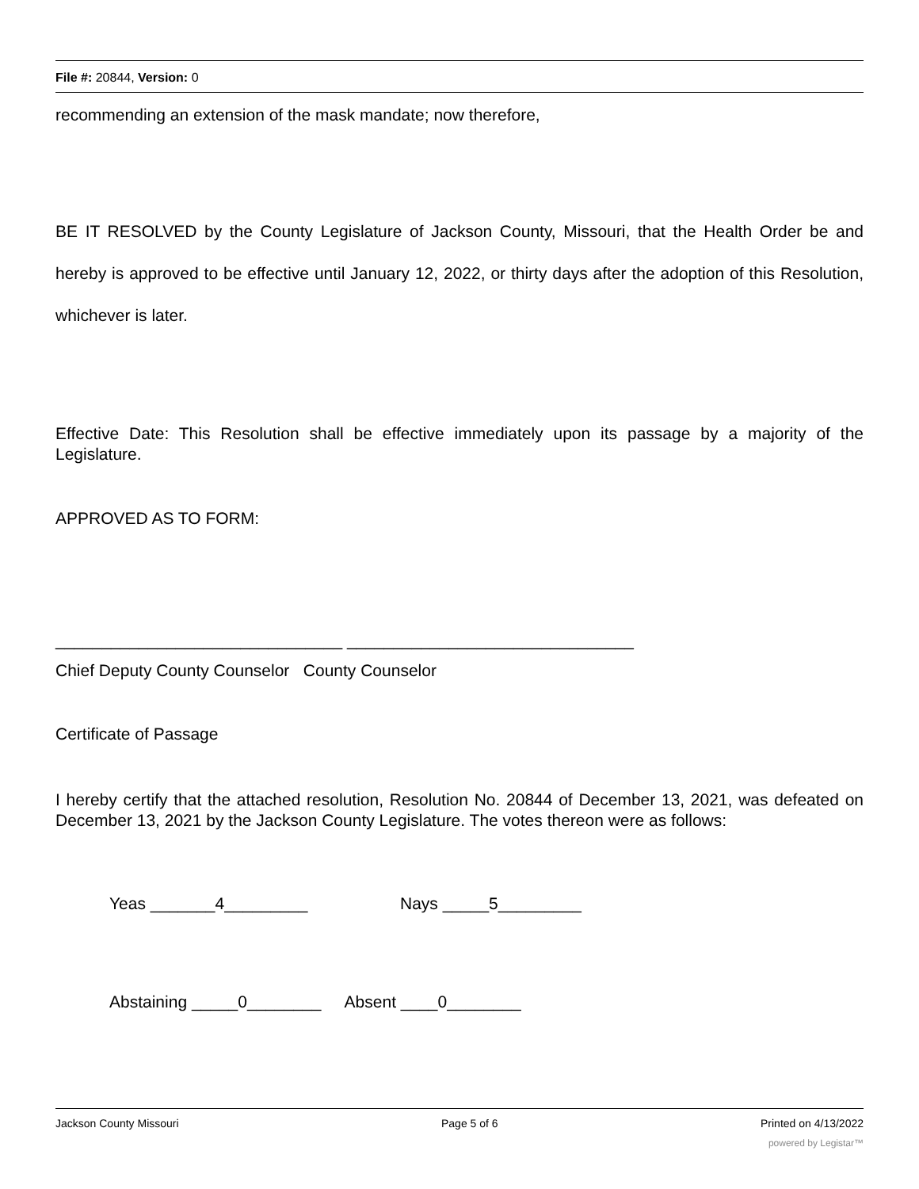File #: 20844, Version: 0
recommending an extension of the mask mandate; now therefore,
BE IT RESOLVED by the County Legislature of Jackson County, Missouri, that the Health Order be and hereby is approved to be effective until January 12, 2022, or thirty days after the adoption of this Resolution, whichever is later.
Effective Date: This Resolution shall be effective immediately upon its passage by a majority of the Legislature.
APPROVED AS TO FORM:
_______________________________ _______________________________
Chief Deputy County Counselor County Counselor
Certificate of Passage
I hereby certify that the attached resolution, Resolution No. 20844 of December 13, 2021, was defeated on December 13, 2021 by the Jackson County Legislature. The votes thereon were as follows:
Yeas _______4_________ Nays _____5_________
Abstaining _____0________ Absent ____0________
Jackson County Missouri Page 5 of 6 Printed on 4/13/2022
powered by Legistar™